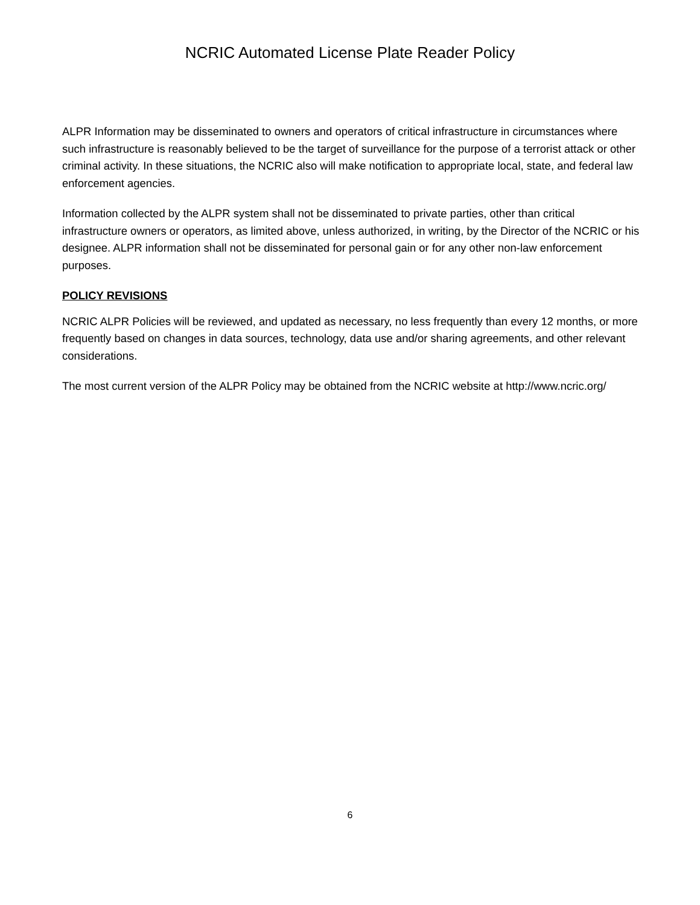NCRIC Automated License Plate Reader Policy
ALPR Information may be disseminated to owners and operators of critical infrastructure in circumstances where such infrastructure is reasonably believed to be the target of surveillance for the purpose of a terrorist attack or other criminal activity. In these situations, the NCRIC also will make notification to appropriate local, state, and federal law enforcement agencies.
Information collected by the ALPR system shall not be disseminated to private parties, other than critical infrastructure owners or operators, as limited above, unless authorized, in writing, by the Director of the NCRIC or his designee. ALPR information shall not be disseminated for personal gain or for any other non-law enforcement purposes.
POLICY REVISIONS
NCRIC ALPR Policies will be reviewed, and updated as necessary, no less frequently than every 12 months, or more frequently based on changes in data sources, technology, data use and/or sharing agreements, and other relevant considerations.
The most current version of the ALPR Policy may be obtained from the NCRIC website at http://www.ncric.org/
6